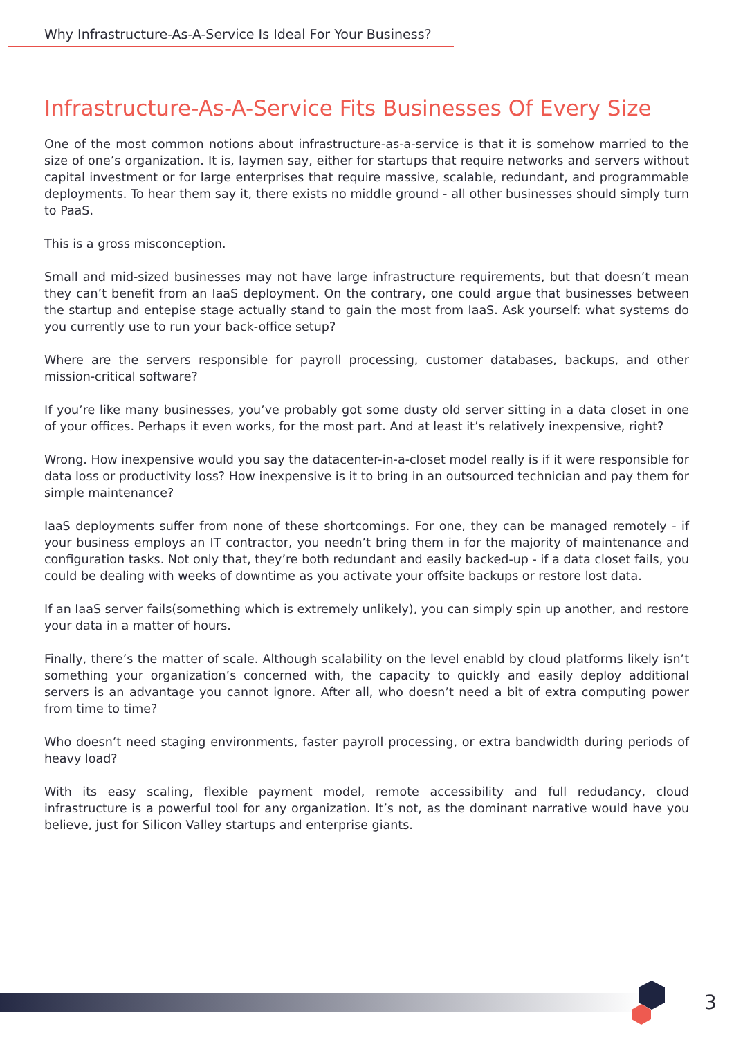Why Infrastructure-As-A-Service Is Ideal For Your Business?
Infrastructure-As-A-Service Fits Businesses Of Every Size
One of the most common notions about infrastructure-as-a-service is that it is somehow married to the size of one’s organization. It is, laymen say, either for startups that require networks and servers without capital investment or for large enterprises that require massive, scalable, redundant, and programmable deployments. To hear them say it, there exists no middle ground - all other businesses should simply turn to PaaS.
This is a gross misconception.
Small and mid-sized businesses may not have large infrastructure requirements, but that doesn’t mean they can’t benefit from an IaaS deployment. On the contrary, one could argue that businesses between the startup and entepise stage actually stand to gain the most from IaaS. Ask yourself: what systems do you currently use to run your back-office setup?
Where are the servers responsible for payroll processing, customer databases, backups, and other mission-critical software?
If you’re like many businesses, you’ve probably got some dusty old server sitting in a data closet in one of your offices. Perhaps it even works, for the most part. And at least it’s relatively inexpensive, right?
Wrong. How inexpensive would you say the datacenter-in-a-closet model really is if it were responsible for data loss or productivity loss? How inexpensive is it to bring in an outsourced technician and pay them for simple maintenance?
IaaS deployments suffer from none of these shortcomings. For one, they can be managed remotely - if your business employs an IT contractor, you needn’t bring them in for the majority of maintenance and configuration tasks. Not only that, they’re both redundant and easily backed-up - if a data closet fails, you could be dealing with weeks of downtime as you activate your offsite backups or restore lost data.
If an IaaS server fails(something which is extremely unlikely), you can simply spin up another, and restore your data in a matter of hours.
Finally, there’s the matter of scale. Although scalability on the level enabld by cloud platforms likely isn’t something your organization’s concerned with, the capacity to quickly and easily deploy additional servers is an advantage you cannot ignore. After all, who doesn’t need a bit of extra computing power from time to time?
Who doesn’t need staging environments, faster payroll processing, or extra bandwidth during periods of heavy load?
With its easy scaling, flexible payment model, remote accessibility and full redudancy, cloud infrastructure is a powerful tool for any organization. It’s not, as the dominant narrative would have you believe, just for Silicon Valley startups and enterprise giants.
3